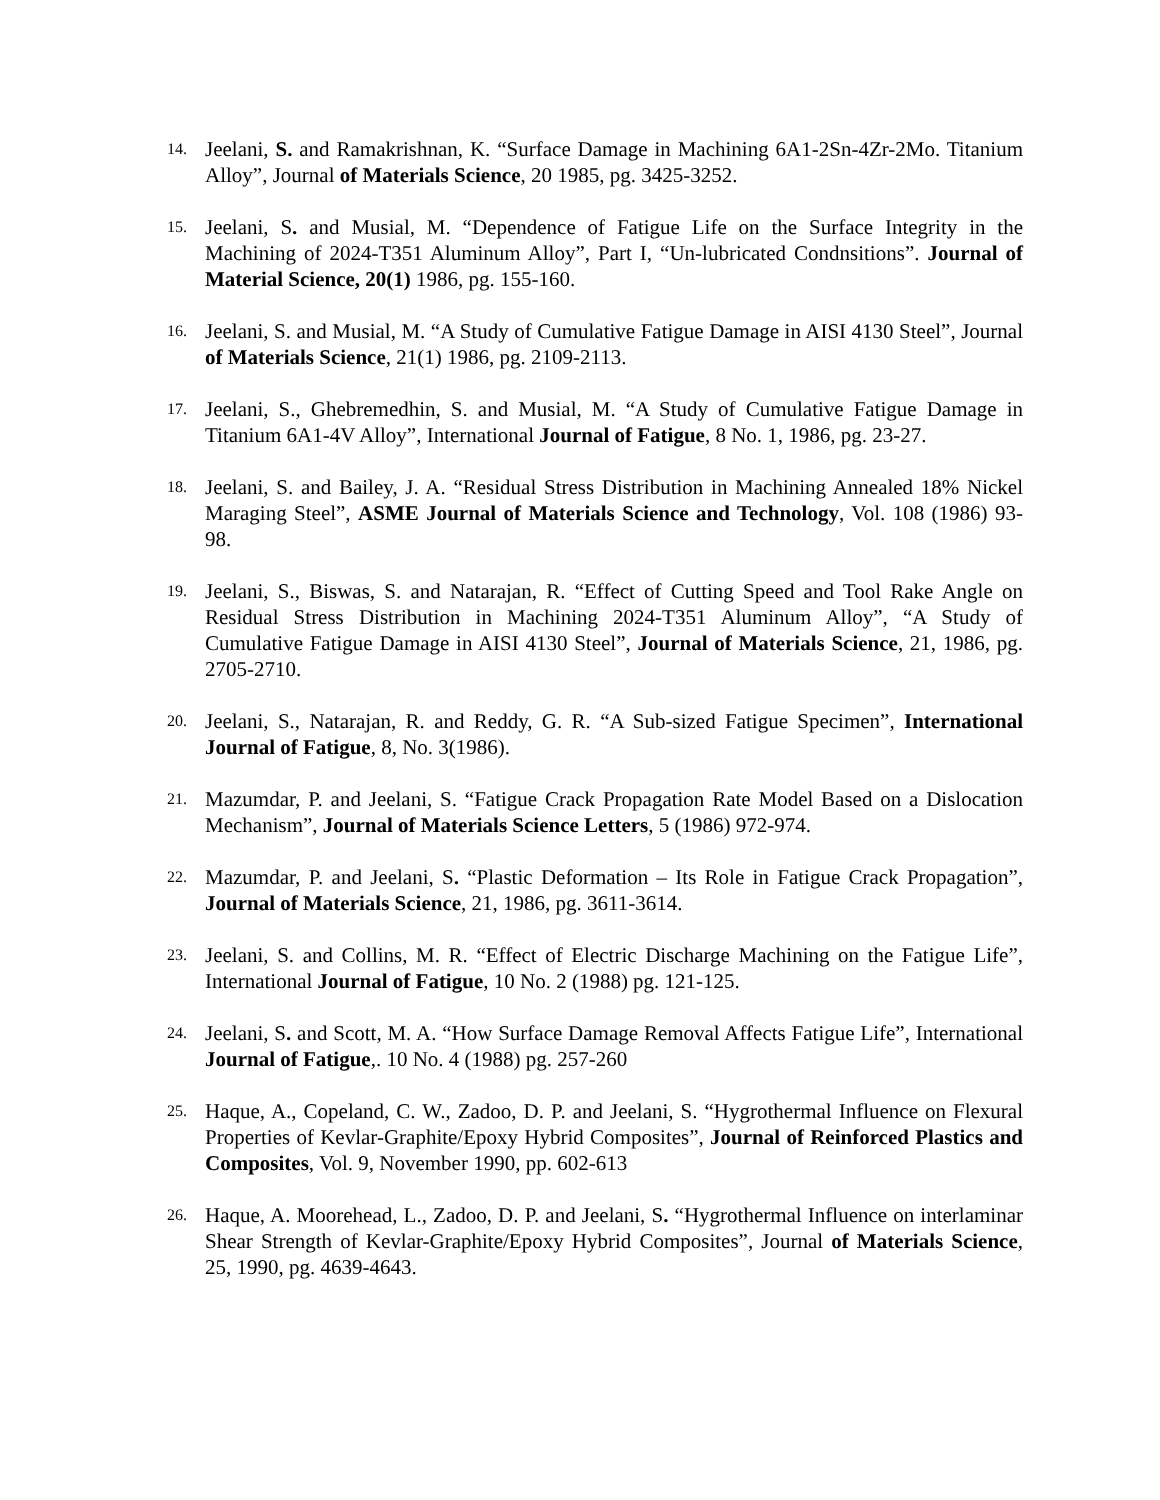14.
Jeelani, S. and Ramakrishnan, K. “Surface Damage in Machining 6A1-2Sn-4Zr-2Mo. Titanium Alloy”, Journal of Materials Science, 20 1985, pg. 3425-3252.
15.
Jeelani, S. and Musial, M. “Dependence of Fatigue Life on the Surface Integrity in the Machining of 2024-T351 Aluminum Alloy”, Part I, “Un-lubricated Condnsitions”. Journal of Material Science, 20(1) 1986, pg. 155-160.
16.
Jeelani, S. and Musial, M. “A Study of Cumulative Fatigue Damage in AISI 4130 Steel”, Journal of Materials Science, 21(1) 1986, pg. 2109-2113.
17.
Jeelani, S., Ghebremedhin, S. and Musial, M. “A Study of Cumulative Fatigue Damage in Titanium 6A1-4V Alloy”, International Journal of Fatigue, 8 No. 1, 1986, pg. 23-27.
18.
Jeelani, S. and Bailey, J. A. “Residual Stress Distribution in Machining Annealed 18% Nickel Maraging Steel”, ASME Journal of Materials Science and Technology, Vol. 108 (1986) 93-98.
19.
Jeelani, S., Biswas, S. and Natarajan, R. “Effect of Cutting Speed and Tool Rake Angle on Residual Stress Distribution in Machining 2024-T351 Aluminum Alloy”, “A Study of Cumulative Fatigue Damage in AISI 4130 Steel”, Journal of Materials Science, 21, 1986, pg. 2705-2710.
20.
Jeelani, S., Natarajan, R. and Reddy, G. R. “A Sub-sized Fatigue Specimen”, International Journal of Fatigue, 8, No. 3(1986).
21.
Mazumdar, P. and Jeelani, S. “Fatigue Crack Propagation Rate Model Based on a Dislocation Mechanism”, Journal of Materials Science Letters, 5 (1986) 972-974.
22.
Mazumdar, P. and Jeelani, S. “Plastic Deformation – Its Role in Fatigue Crack Propagation”, Journal of Materials Science, 21, 1986, pg. 3611-3614.
23.
Jeelani, S. and Collins, M. R. “Effect of Electric Discharge Machining on the Fatigue Life”, International Journal of Fatigue, 10 No. 2 (1988) pg. 121-125.
24.
Jeelani, S. and Scott, M. A. “How Surface Damage Removal Affects Fatigue Life”, International Journal of Fatigue,. 10 No. 4 (1988) pg. 257-260
25.
Haque, A., Copeland, C. W., Zadoo, D. P. and Jeelani, S. “Hygrothermal Influence on Flexural Properties of Kevlar-Graphite/Epoxy Hybrid Composites”, Journal of Reinforced Plastics and Composites, Vol. 9, November 1990, pp. 602-613
26.
Haque, A. Moorehead, L., Zadoo, D. P. and Jeelani, S. “Hygrothermal Influence on interlaminar Shear Strength of Kevlar-Graphite/Epoxy Hybrid Composites”, Journal of Materials Science, 25, 1990, pg. 4639-4643.